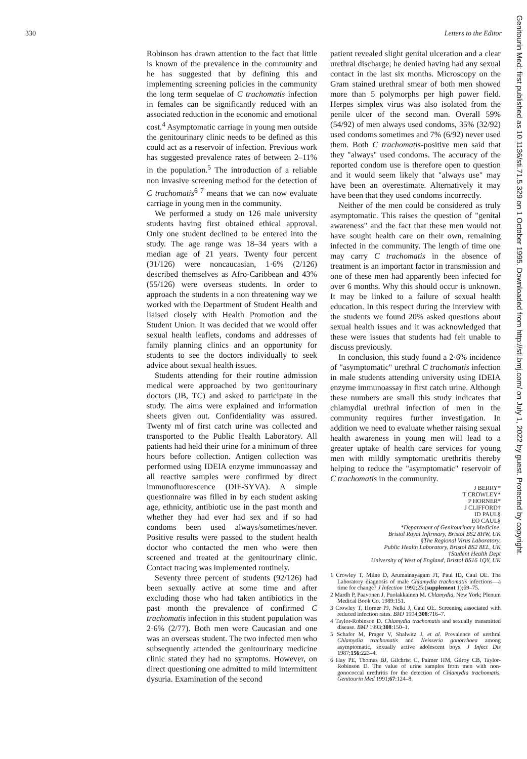330 Letters to the Editor
Robinson has drawn attention to the fact that little is known of the prevalence in the community and he has suggested that by defining this and implementing screening policies in the community the long term sequelae of C trachomatis infection in females can be significantly reduced with an associated reduction in the economic and emotional cost.<sup>4</sup> Asymptomatic carriage in young men outside the genitourinary clinic needs to be defined as this could act as a reservoir of infection. Previous work has suggested prevalence rates of between 2–11% in the population.<sup>5</sup> The introduction of a reliable non invasive screening method for the detection of C trachomatis<sup>6 7</sup> means that we can now evaluate carriage in young men in the community.
We performed a study on 126 male university students having first obtained ethical approval. Only one student declined to be entered into the study. The age range was 18–34 years with a median age of 21 years. Twenty four percent (31/126) were noncaucasian, 1·6% (2/126) described themselves as Afro-Caribbean and 43% (55/126) were overseas students. In order to approach the students in a non threatening way we worked with the Department of Student Health and liaised closely with Health Promotion and the Student Union. It was decided that we would offer sexual health leaflets, condoms and addresses of family planning clinics and an opportunity for students to see the doctors individually to seek advice about sexual health issues.
Students attending for their routine admission medical were approached by two genitourinary doctors (JB, TC) and asked to participate in the study. The aims were explained and information sheets given out. Confidentiality was assured. Twenty ml of first catch urine was collected and transported to the Public Health Laboratory. All patients had held their urine for a minimum of three hours before collection. Antigen collection was performed using IDEIA enzyme immunoassay and all reactive samples were confirmed by direct immunofluorescence (DIF-SYVA). A simple questionnaire was filled in by each student asking age, ethnicity, antibiotic use in the past month and whether they had ever had sex and if so had condoms been used always/sometimes/never. Positive results were passed to the student health doctor who contacted the men who were then screened and treated at the genitourinary clinic. Contact tracing was implemented routinely.
Seventy three percent of students (92/126) had been sexually active at some time and after excluding those who had taken antibiotics in the past month the prevalence of confirmed C trachomatis infection in this student population was 2·6% (2/77). Both men were Caucasian and one was an overseas student. The two infected men who subsequently attended the genitourinary medicine clinic stated they had no symptoms. However, on direct questioning one admitted to mild intermittent dysuria. Examination of the second
patient revealed slight genital ulceration and a clear urethral discharge; he denied having had any sexual contact in the last six months. Microscopy on the Gram stained urethral smear of both men showed more than 5 polymorphs per high power field. Herpes simplex virus was also isolated from the penile ulcer of the second man. Overall 59% (54/92) of men always used condoms, 35% (32/92) used condoms sometimes and 7% (6/92) never used them. Both C trachomatis-positive men said that they "always" used condoms. The accuracy of the reported condom use is therefore open to question and it would seem likely that "always use" may have been an overestimate. Alternatively it may have been that they used condoms incorrectly.
Neither of the men could be considered as truly asymptomatic. This raises the question of "genital awareness" and the fact that these men would not have sought health care on their own, remaining infected in the community. The length of time one may carry C trachomatis in the absence of treatment is an important factor in transmission and one of these men had apparently been infected for over 6 months. Why this should occur is unknown. It may be linked to a failure of sexual health education. In this respect during the interview with the students we found 20% asked questions about sexual health issues and it was acknowledged that these were issues that students had felt unable to discuss previously.
In conclusion, this study found a 2·6% incidence of "asymptomatic" urethral C trachomatis infection in male students attending university using IDEIA enzyme immunoassay in first catch urine. Although these numbers are small this study indicates that chlamydial urethral infection of men in the community requires further investigation. In addition we need to evaluate whether raising sexual health awareness in young men will lead to a greater uptake of health care services for young men with mildly symptomatic urethritis thereby helping to reduce the "asymptomatic" reservoir of C trachomatis in the community.
J BERRY*
T CROWLEY*
P HORNER*
J CLIFFORD†
ID PAUL§
EO CAUL§
*Department of Genitourinary Medicine.
Bristol Royal Infirmary, Bristol BS2 8HW, UK
§The Regional Virus Laboratory,
Public Health Laboratory, Bristol BS2 8EL, UK
†Student Health Dept
University of West of England, Bristol BS16 1QY, UK
1 Crowley T, Milne D, Arumainayagam JT, Paul ID, Caul OE. The Laboratory diagnosis of male Chlamydia trachomatis infections—a time for change? J Infection 1992;25:(supplement 1);69–75.
2 Mardh P, Paavonen J, Puolakkainen M. Chlamydia, New York; Plenum Medical Book Co. 1989:151.
3 Crowley T, Horner PJ, Nelki J, Caul OE. Screening associated with reduced infection rates. BMJ 1994;308:716–7.
4 Taylor-Robinson D. Chlamydia trachomatis and sexually transmitted disease. BMJ 1993;308:150–1.
5 Schafer M, Prager V, Shalwitz J, et al. Prevalence of urethral Chlamydia trachomatis and Neisseria gonorrhoea among asymptomatic, sexually active adolescent boys. J Infect Dis 1987;156:223–4.
6 Hay PE, Thomas BJ, Gilchrist C, Palmer HM, Gilroy CB, Taylor-Robinson D. The value of urine samples from men with non-gonococcal urethritis for the detection of Chlamydia trachomatis. Genitourin Med 1991;67:124–8.
Genitourin Med: first published as 10.1136/sti.71.5.329 on 1 October 1995. Downloaded from http://sti.bmj.com/ on July 1, 2022 by guest. Protected by copyright.